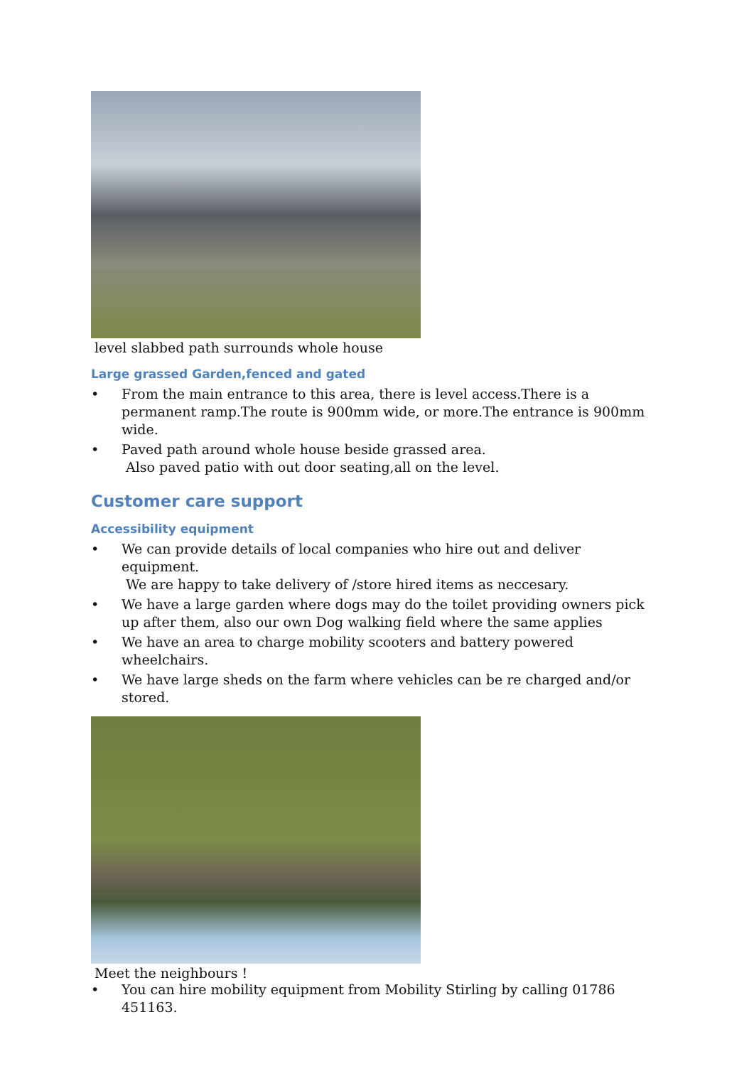level slabbed path surrounds whole house
Large grassed Garden,fenced and gated
• From the main entrance to this area, there is level access.There is a permanent ramp.The route is 900mm wide, or more.The entrance is 900mm wide.
• Paved path around whole house beside grassed area.
Also paved patio with out door seating,all on the level.
Customer care support
Accessibility equipment
• We can provide details of local companies who hire out and deliver equipment.
We are happy to take delivery of /store hired items as neccesary.
• We have a large garden where dogs may do the toilet providing owners pick up after them, also our own Dog walking field where the same applies
• We have an area to charge mobility scooters and battery powered wheelchairs.
• We have large sheds on the farm where vehicles can be re charged and/or stored.
Meet the neighbours !
• You can hire mobility equipment from Mobility Stirling by calling 01786 451163.